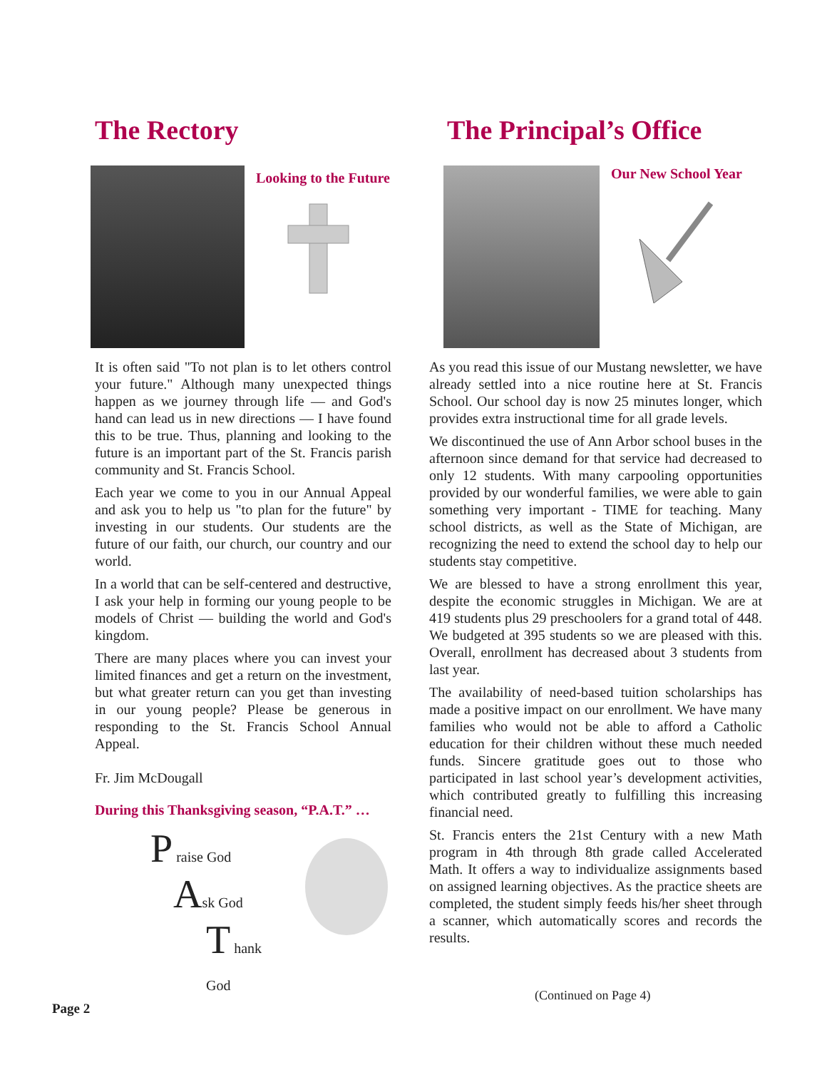The Rectory
Looking to the Future
It is often said "To not plan is to let others control your future." Although many unexpected things happen as we journey through life — and God's hand can lead us in new directions — I have found this to be true. Thus, planning and looking to the future is an important part of the St. Francis parish community and St. Francis School.
Each year we come to you in our Annual Appeal and ask you to help us "to plan for the future" by investing in our students. Our students are the future of our faith, our church, our country and our world.
In a world that can be self-centered and destructive, I ask your help in forming our young people to be models of Christ — building the world and God's kingdom.
There are many places where you can invest your limited finances and get a return on the investment, but what greater return can you get than investing in our young people? Please be generous in responding to the St. Francis School Annual Appeal.
Fr. Jim McDougall
During this Thanksgiving season, “P.A.T.” …
P raise God
Ask God
T hank God
The Principal’s Office
Our New School Year
As you read this issue of our Mustang newsletter, we have already settled into a nice routine here at St. Francis School. Our school day is now 25 minutes longer, which provides extra instructional time for all grade levels.
We discontinued the use of Ann Arbor school buses in the afternoon since demand for that service had decreased to only 12 students. With many carpooling opportunities provided by our wonderful families, we were able to gain something very important - TIME for teaching. Many school districts, as well as the State of Michigan, are recognizing the need to extend the school day to help our students stay competitive.
We are blessed to have a strong enrollment this year, despite the economic struggles in Michigan. We are at 419 students plus 29 preschoolers for a grand total of 448. We budgeted at 395 students so we are pleased with this. Overall, enrollment has decreased about 3 students from last year.
The availability of need-based tuition scholarships has made a positive impact on our enrollment. We have many families who would not be able to afford a Catholic education for their children without these much needed funds. Sincere gratitude goes out to those who participated in last school year’s development activities, which contributed greatly to fulfilling this increasing financial need.
St. Francis enters the 21st Century with a new Math program in 4th through 8th grade called Accelerated Math. It offers a way to individualize assignments based on assigned learning objectives. As the practice sheets are completed, the student simply feeds his/her sheet through a scanner, which automatically scores and records the results.
(Continued on Page 4)
Page 2